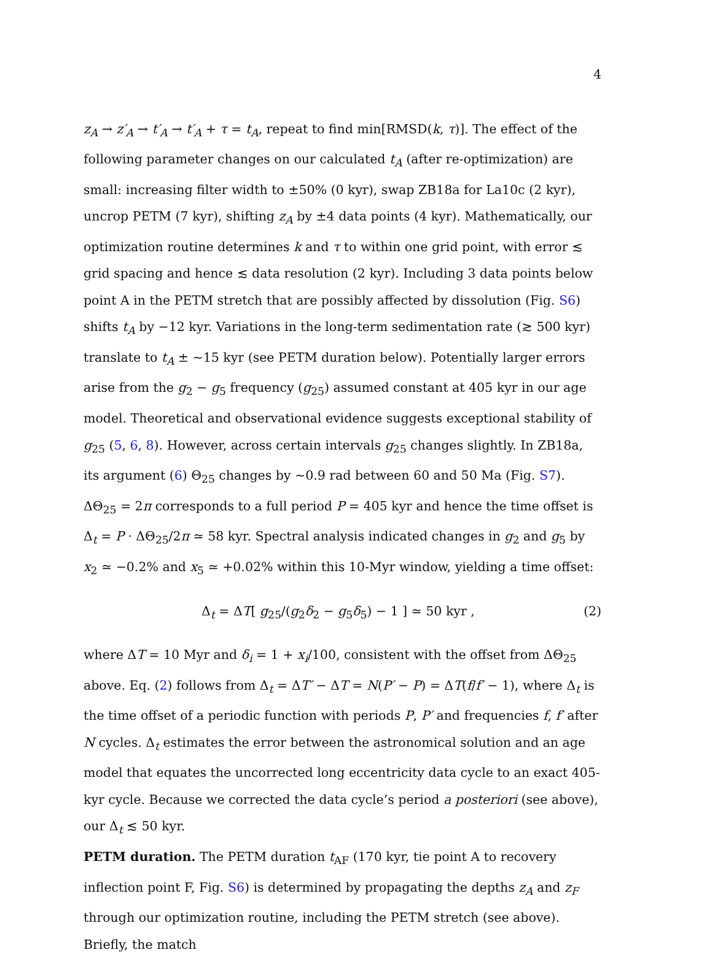4
z<sub>A</sub> → z′<sub>A</sub> → t′<sub>A</sub> → t′<sub>A</sub> + τ = t<sub>A</sub>, repeat to find min[RMSD(k, τ)]. The effect of the following parameter changes on our calculated t<sub>A</sub> (after re-optimization) are small: increasing filter width to ±50% (0 kyr), swap ZB18a for La10c (2 kyr), uncrop PETM (7 kyr), shifting z<sub>A</sub> by ±4 data points (4 kyr). Mathematically, our optimization routine determines k and τ to within one grid point, with error ≲ grid spacing and hence ≲ data resolution (2 kyr). Including 3 data points below point A in the PETM stretch that are possibly affected by dissolution (Fig. S6) shifts t<sub>A</sub> by −12 kyr. Variations in the long-term sedimentation rate (≳ 500 kyr) translate to t<sub>A</sub> ± ∼15 kyr (see PETM duration below). Potentially larger errors arise from the g<sub>2</sub> − g<sub>5</sub> frequency (g<sub>25</sub>) assumed constant at 405 kyr in our age model. Theoretical and observational evidence suggests exceptional stability of g<sub>25</sub> (5, 6, 8). However, across certain intervals g<sub>25</sub> changes slightly. In ZB18a, its argument (6) Θ<sub>25</sub> changes by ∼0.9 rad between 60 and 50 Ma (Fig. S7). ΔΘ<sub>25</sub> = 2π corresponds to a full period P = 405 kyr and hence the time offset is Δ<sub>t</sub> = P · ΔΘ<sub>25</sub>/2π ≃ 58 kyr. Spectral analysis indicated changes in g<sub>2</sub> and g<sub>5</sub> by x<sub>2</sub> ≃ −0.2% and x<sub>5</sub> ≃ +0.02% within this 10-Myr window, yielding a time offset:
Δ<sub>t</sub> = ΔT[ g<sub>25</sub>/(g<sub>2</sub>δ<sub>2</sub> − g<sub>5</sub>δ<sub>5</sub>) − 1 ] ≃ 50 kyr , (2)
where ΔT = 10 Myr and δ<sub>i</sub> = 1 + x<sub>i</sub>/100, consistent with the offset from ΔΘ<sub>25</sub> above. Eq. (2) follows from Δ<sub>t</sub> = ΔT′ − ΔT = N(P′ − P) = ΔT(f/f′ − 1), where Δ<sub>t</sub> is the time offset of a periodic function with periods P, P′ and frequencies f, f′ after N cycles. Δ<sub>t</sub> estimates the error between the astronomical solution and an age model that equates the uncorrected long eccentricity data cycle to an exact 405-kyr cycle. Because we corrected the data cycle’s period a posteriori (see above), our Δ<sub>t</sub> ≲ 50 kyr.
PETM duration. The PETM duration t<sub>AF</sub> (170 kyr, tie point A to recovery inflection point F, Fig. S6) is determined by propagating the depths z<sub>A</sub> and z<sub>F</sub> through our optimization routine, including the PETM stretch (see above). Briefly, the match